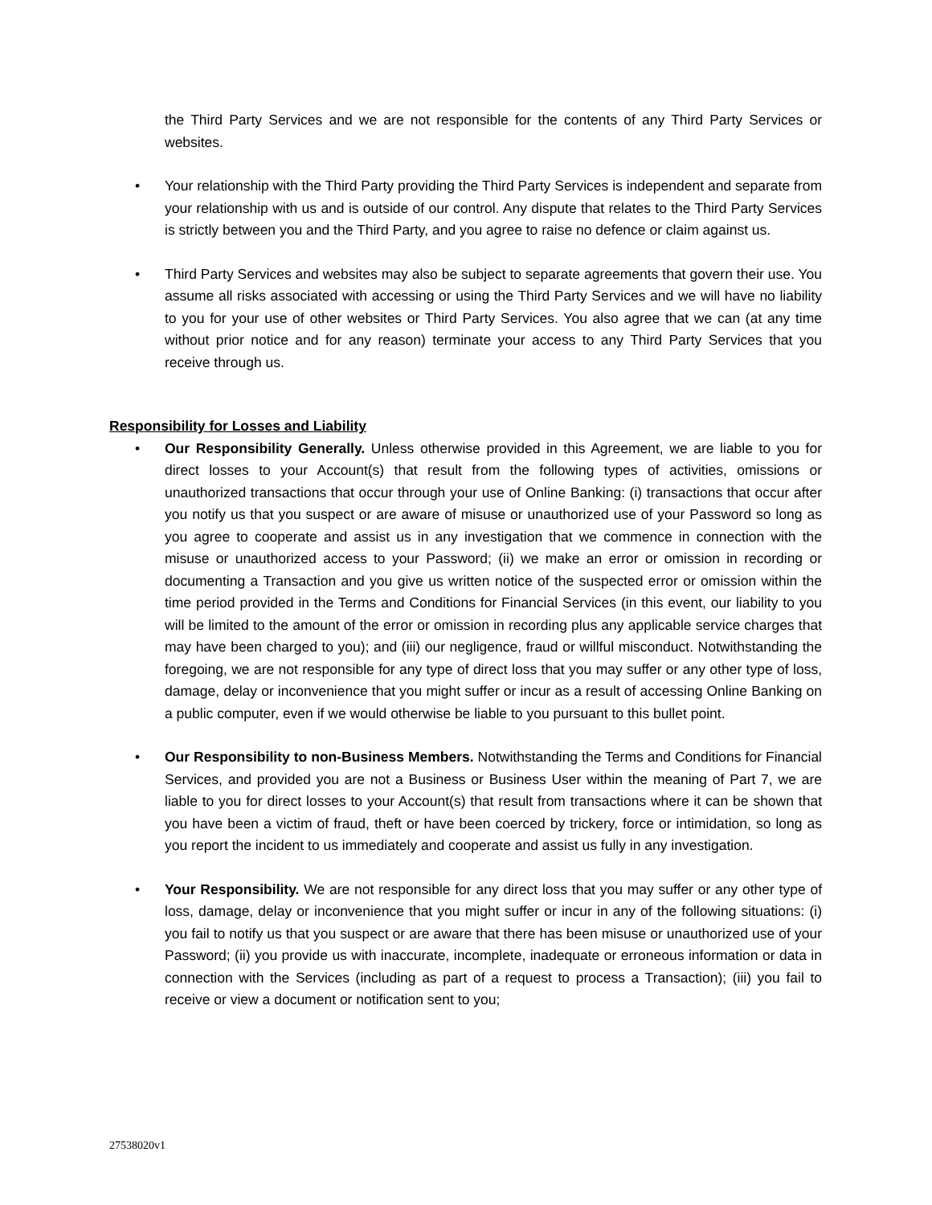the Third Party Services and we are not responsible for the contents of any Third Party Services or websites.
• Your relationship with the Third Party providing the Third Party Services is independent and separate from your relationship with us and is outside of our control. Any dispute that relates to the Third Party Services is strictly between you and the Third Party, and you agree to raise no defence or claim against us.
• Third Party Services and websites may also be subject to separate agreements that govern their use. You assume all risks associated with accessing or using the Third Party Services and we will have no liability to you for your use of other websites or Third Party Services. You also agree that we can (at any time without prior notice and for any reason) terminate your access to any Third Party Services that you receive through us.
Responsibility for Losses and Liability
• Our Responsibility Generally. Unless otherwise provided in this Agreement, we are liable to you for direct losses to your Account(s) that result from the following types of activities, omissions or unauthorized transactions that occur through your use of Online Banking: (i) transactions that occur after you notify us that you suspect or are aware of misuse or unauthorized use of your Password so long as you agree to cooperate and assist us in any investigation that we commence in connection with the misuse or unauthorized access to your Password; (ii) we make an error or omission in recording or documenting a Transaction and you give us written notice of the suspected error or omission within the time period provided in the Terms and Conditions for Financial Services (in this event, our liability to you will be limited to the amount of the error or omission in recording plus any applicable service charges that may have been charged to you); and (iii) our negligence, fraud or willful misconduct. Notwithstanding the foregoing, we are not responsible for any type of direct loss that you may suffer or any other type of loss, damage, delay or inconvenience that you might suffer or incur as a result of accessing Online Banking on a public computer, even if we would otherwise be liable to you pursuant to this bullet point.
• Our Responsibility to non-Business Members. Notwithstanding the Terms and Conditions for Financial Services, and provided you are not a Business or Business User within the meaning of Part 7, we are liable to you for direct losses to your Account(s) that result from transactions where it can be shown that you have been a victim of fraud, theft or have been coerced by trickery, force or intimidation, so long as you report the incident to us immediately and cooperate and assist us fully in any investigation.
• Your Responsibility. We are not responsible for any direct loss that you may suffer or any other type of loss, damage, delay or inconvenience that you might suffer or incur in any of the following situations: (i) you fail to notify us that you suspect or are aware that there has been misuse or unauthorized use of your Password; (ii) you provide us with inaccurate, incomplete, inadequate or erroneous information or data in connection with the Services (including as part of a request to process a Transaction); (iii) you fail to receive or view a document or notification sent to you;
27538020v1